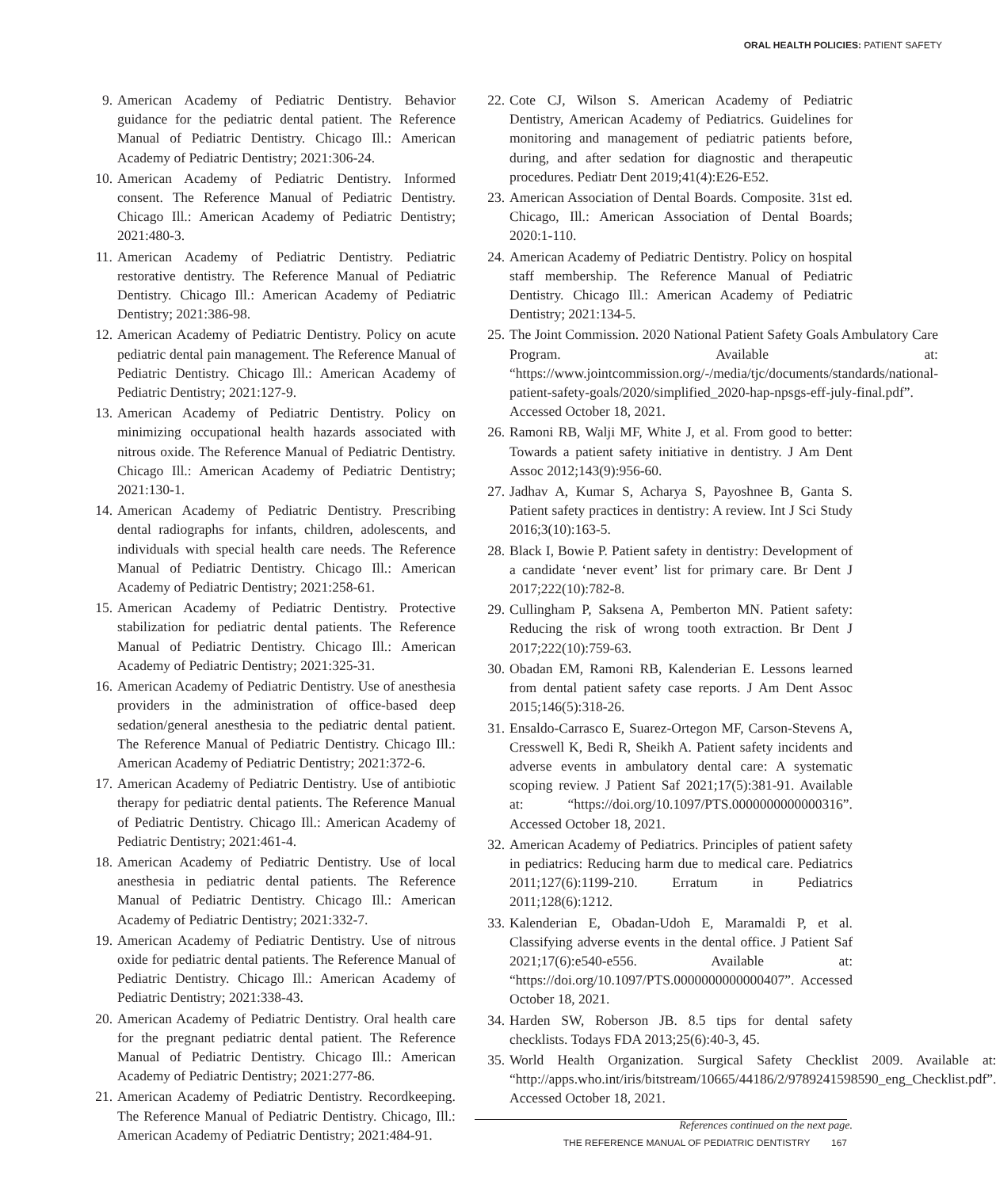ORAL HEALTH POLICIES: PATIENT SAFETY
9. American Academy of Pediatric Dentistry. Behavior guidance for the pediatric dental patient. The Reference Manual of Pediatric Dentistry. Chicago Ill.: American Academy of Pediatric Dentistry; 2021:306-24.
10. American Academy of Pediatric Dentistry. Informed consent. The Reference Manual of Pediatric Dentistry. Chicago Ill.: American Academy of Pediatric Dentistry; 2021:480-3.
11. American Academy of Pediatric Dentistry. Pediatric restorative dentistry. The Reference Manual of Pediatric Dentistry. Chicago Ill.: American Academy of Pediatric Dentistry; 2021:386-98.
12. American Academy of Pediatric Dentistry. Policy on acute pediatric dental pain management. The Reference Manual of Pediatric Dentistry. Chicago Ill.: American Academy of Pediatric Dentistry; 2021:127-9.
13. American Academy of Pediatric Dentistry. Policy on minimizing occupational health hazards associated with nitrous oxide. The Reference Manual of Pediatric Dentistry. Chicago Ill.: American Academy of Pediatric Dentistry; 2021:130-1.
14. American Academy of Pediatric Dentistry. Prescribing dental radiographs for infants, children, adolescents, and individuals with special health care needs. The Reference Manual of Pediatric Dentistry. Chicago Ill.: American Academy of Pediatric Dentistry; 2021:258-61.
15. American Academy of Pediatric Dentistry. Protective stabilization for pediatric dental patients. The Reference Manual of Pediatric Dentistry. Chicago Ill.: American Academy of Pediatric Dentistry; 2021:325-31.
16. American Academy of Pediatric Dentistry. Use of anesthesia providers in the administration of office-based deep sedation/general anesthesia to the pediatric dental patient. The Reference Manual of Pediatric Dentistry. Chicago Ill.: American Academy of Pediatric Dentistry; 2021:372-6.
17. American Academy of Pediatric Dentistry. Use of antibiotic therapy for pediatric dental patients. The Reference Manual of Pediatric Dentistry. Chicago Ill.: American Academy of Pediatric Dentistry; 2021:461-4.
18. American Academy of Pediatric Dentistry. Use of local anesthesia in pediatric dental patients. The Reference Manual of Pediatric Dentistry. Chicago Ill.: American Academy of Pediatric Dentistry; 2021:332-7.
19. American Academy of Pediatric Dentistry. Use of nitrous oxide for pediatric dental patients. The Reference Manual of Pediatric Dentistry. Chicago Ill.: American Academy of Pediatric Dentistry; 2021:338-43.
20. American Academy of Pediatric Dentistry. Oral health care for the pregnant pediatric dental patient. The Reference Manual of Pediatric Dentistry. Chicago Ill.: American Academy of Pediatric Dentistry; 2021:277-86.
21. American Academy of Pediatric Dentistry. Recordkeeping. The Reference Manual of Pediatric Dentistry. Chicago, Ill.: American Academy of Pediatric Dentistry; 2021:484-91.
22. Cote CJ, Wilson S. American Academy of Pediatric Dentistry, American Academy of Pediatrics. Guidelines for monitoring and management of pediatric patients before, during, and after sedation for diagnostic and therapeutic procedures. Pediatr Dent 2019;41(4):E26-E52.
23. American Association of Dental Boards. Composite. 31st ed. Chicago, Ill.: American Association of Dental Boards; 2020:1-110.
24. American Academy of Pediatric Dentistry. Policy on hospital staff membership. The Reference Manual of Pediatric Dentistry. Chicago Ill.: American Academy of Pediatric Dentistry; 2021:134-5.
25. The Joint Commission. 2020 National Patient Safety Goals Ambulatory Care Program. Available at: “https://www.jointcommission.org/-/media/tjc/documents/standards/national-patient-safety-goals/2020/simplified_2020-hap-npsgs-eff-july-final.pdf”. Accessed October 18, 2021.
26. Ramoni RB, Walji MF, White J, et al. From good to better: Towards a patient safety initiative in dentistry. J Am Dent Assoc 2012;143(9):956-60.
27. Jadhav A, Kumar S, Acharya S, Payoshnee B, Ganta S. Patient safety practices in dentistry: A review. Int J Sci Study 2016;3(10):163-5.
28. Black I, Bowie P. Patient safety in dentistry: Development of a candidate ‘never event’ list for primary care. Br Dent J 2017;222(10):782-8.
29. Cullingham P, Saksena A, Pemberton MN. Patient safety: Reducing the risk of wrong tooth extraction. Br Dent J 2017;222(10):759-63.
30. Obadan EM, Ramoni RB, Kalenderian E. Lessons learned from dental patient safety case reports. J Am Dent Assoc 2015;146(5):318-26.
31. Ensaldo-Carrasco E, Suarez-Ortegon MF, Carson-Stevens A, Cresswell K, Bedi R, Sheikh A. Patient safety incidents and adverse events in ambulatory dental care: A systematic scoping review. J Patient Saf 2021;17(5):381-91. Available at: “https://doi.org/10.1097/PTS.0000000000000316”. Accessed October 18, 2021.
32. American Academy of Pediatrics. Principles of patient safety in pediatrics: Reducing harm due to medical care. Pediatrics 2011;127(6):1199-210. Erratum in Pediatrics 2011;128(6):1212.
33. Kalenderian E, Obadan-Udoh E, Maramaldi P, et al. Classifying adverse events in the dental office. J Patient Saf 2021;17(6):e540-e556. Available at: “https://doi.org/10.1097/PTS.0000000000000407”. Accessed October 18, 2021.
34. Harden SW, Roberson JB. 8.5 tips for dental safety checklists. Todays FDA 2013;25(6):40-3, 45.
35. World Health Organization. Surgical Safety Checklist 2009. Available at: “http://apps.who.int/iris/bitstream/10665/44186/2/9789241598590_eng_Checklist.pdf”. Accessed October 18, 2021.
References continued on the next page.
THE REFERENCE MANUAL OF PEDIATRIC DENTISTRY 167